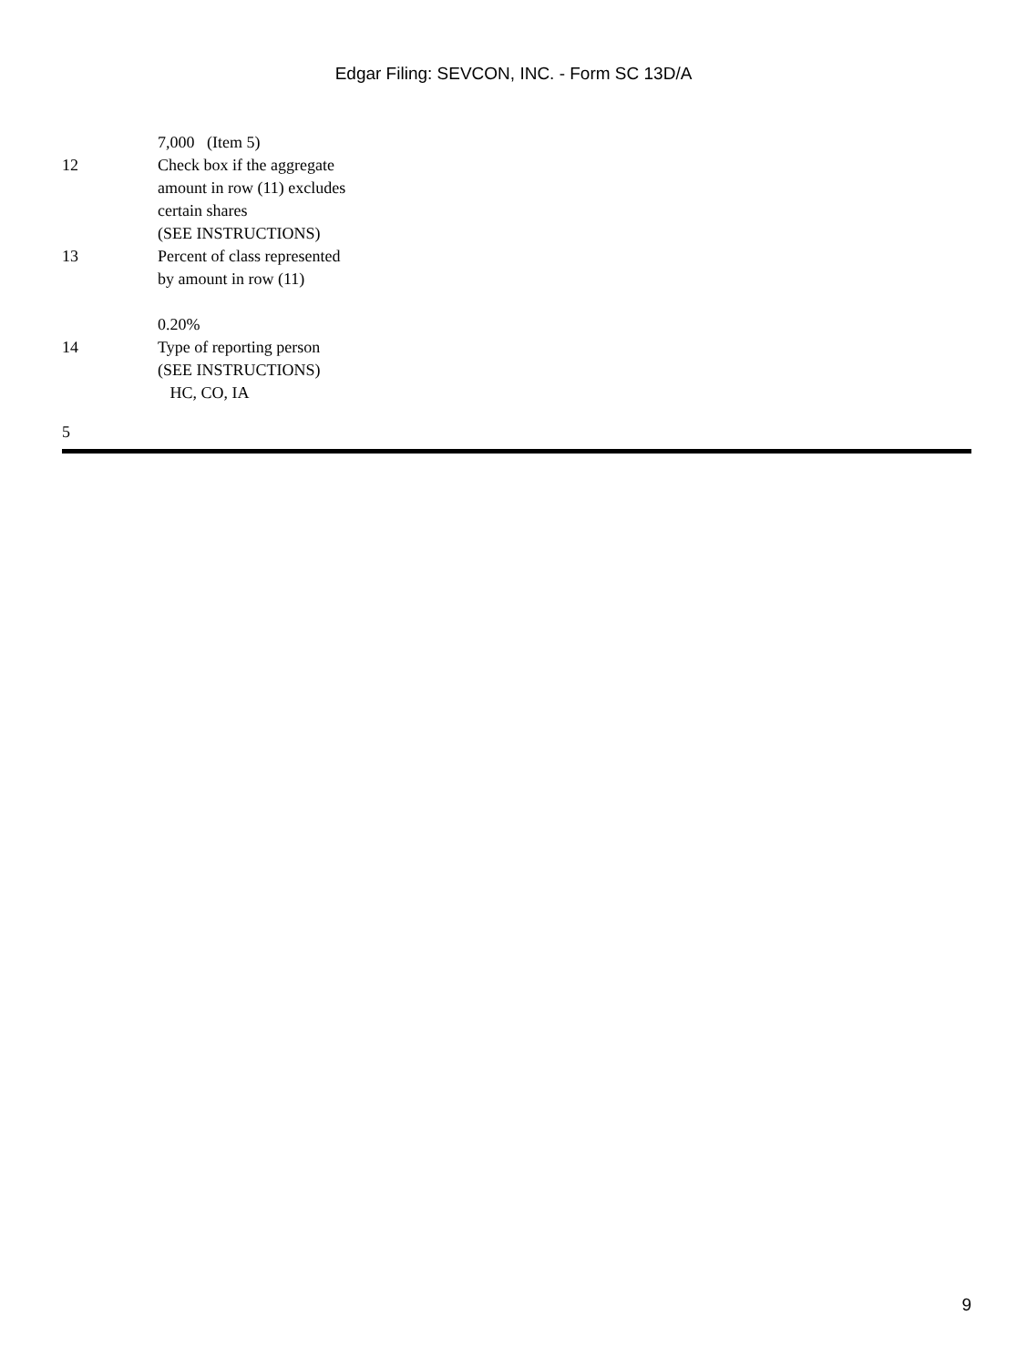Edgar Filing: SEVCON, INC. - Form SC 13D/A
| | 7,000 (Item 5) |
| 12 | Check box if the aggregate amount in row (11) excludes certain shares (SEE INSTRUCTIONS) |
| 13 | Percent of class represented by amount in row (11) 0.20% |
| 14 | Type of reporting person (SEE INSTRUCTIONS) HC, CO, IA |
5
9